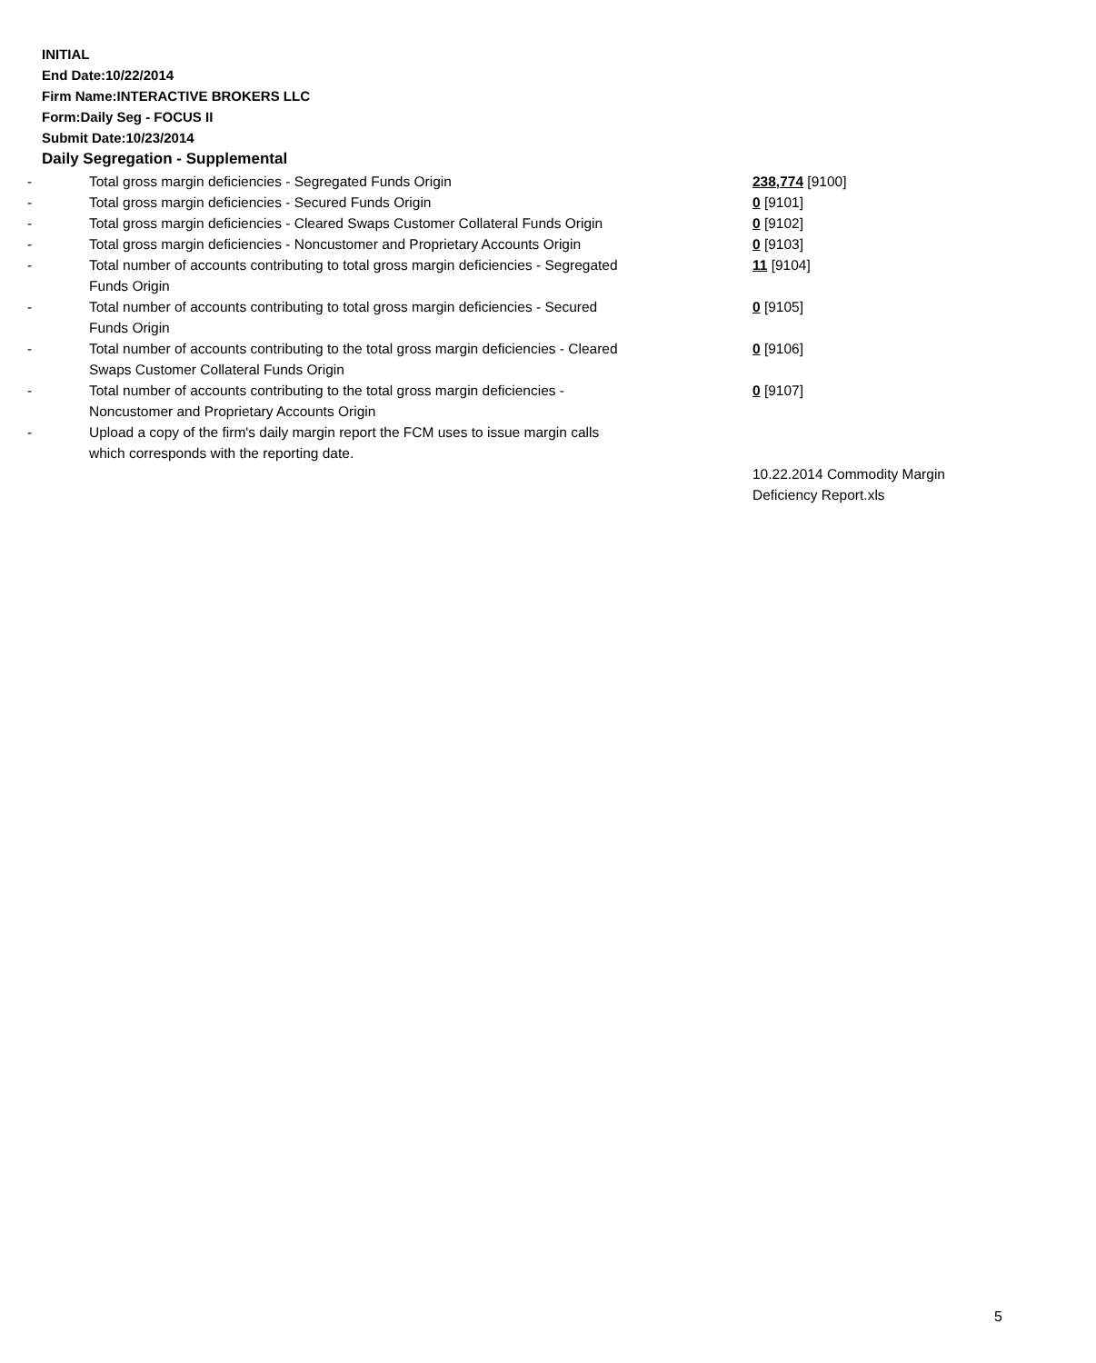INITIAL
End Date:10/22/2014
Firm Name:INTERACTIVE BROKERS LLC
Form:Daily Seg - FOCUS II
Submit Date:10/23/2014
Daily Segregation - Supplemental
| - | Total gross margin deficiencies - Segregated Funds Origin | 238,774 [9100] |
| - | Total gross margin deficiencies - Secured Funds Origin | 0 [9101] |
| - | Total gross margin deficiencies - Cleared Swaps Customer Collateral Funds Origin | 0 [9102] |
| - | Total gross margin deficiencies - Noncustomer and Proprietary Accounts Origin | 0 [9103] |
| - | Total number of accounts contributing to total gross margin deficiencies - Segregated Funds Origin | 11 [9104] |
| - | Total number of accounts contributing to total gross margin deficiencies - Secured Funds Origin | 0 [9105] |
| - | Total number of accounts contributing to the total gross margin deficiencies - Cleared Swaps Customer Collateral Funds Origin | 0 [9106] |
| - | Total number of accounts contributing to the total gross margin deficiencies - Noncustomer and Proprietary Accounts Origin | 0 [9107] |
| - | Upload a copy of the firm's daily margin report the FCM uses to issue margin calls which corresponds with the reporting date. | |
| | | 10.22.2014 Commodity Margin Deficiency Report.xls |
5